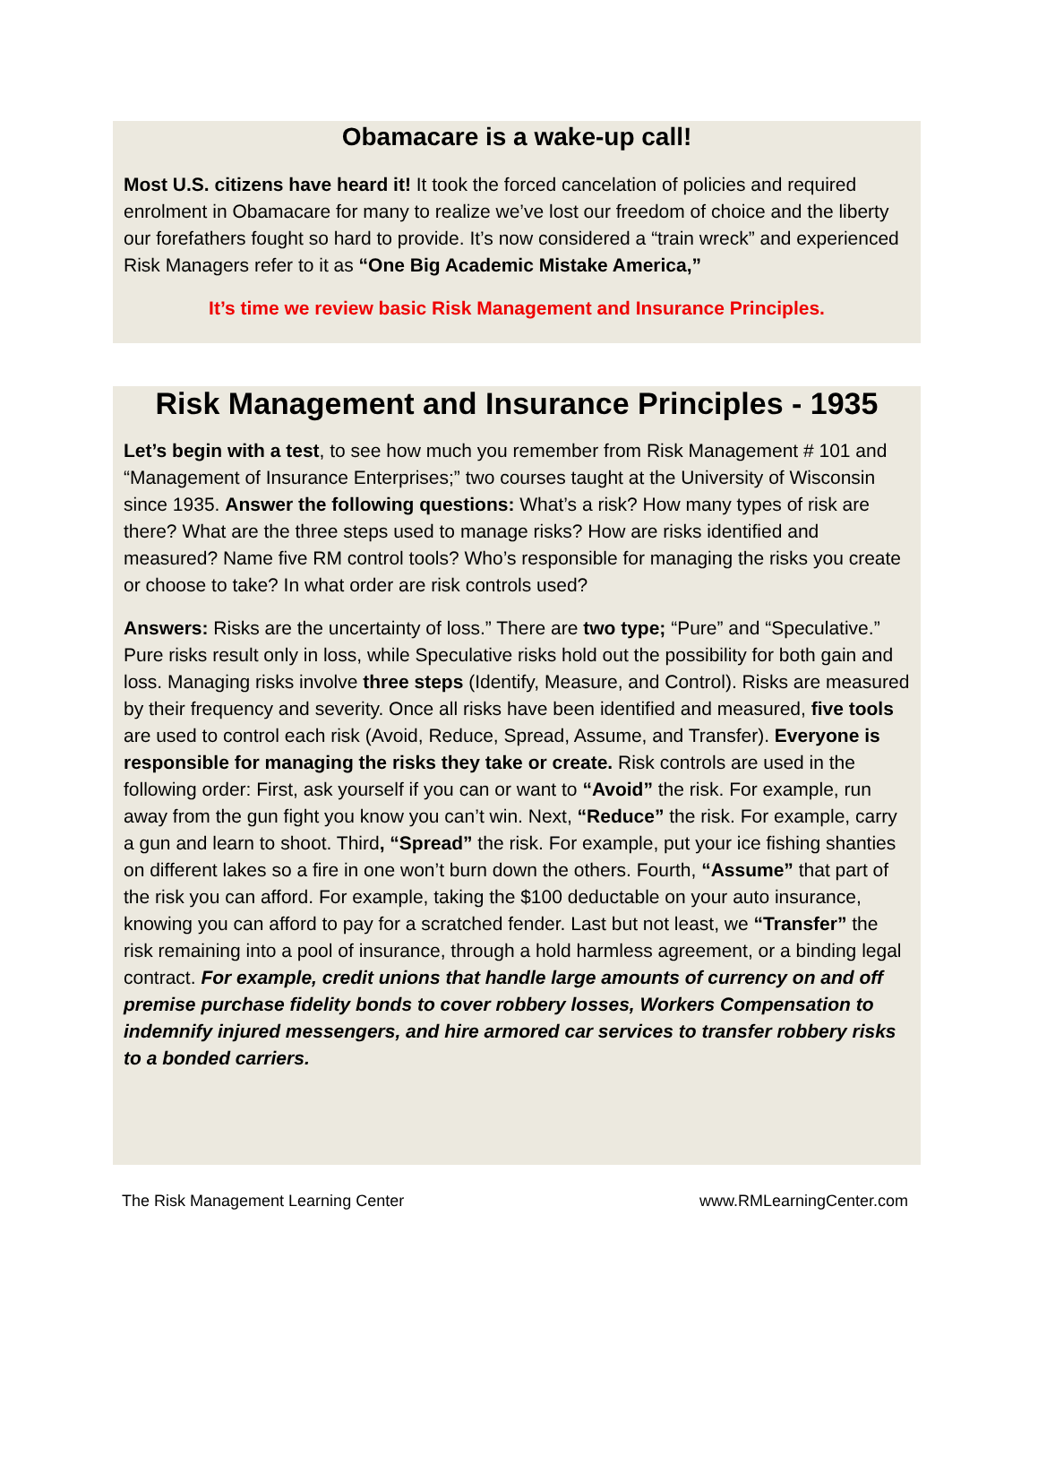Obamacare is a wake-up call!
Most U.S. citizens have heard it! It took the forced cancelation of policies and required enrolment in Obamacare for many to realize we’ve lost our freedom of choice and the liberty our forefathers fought so hard to provide. It’s now considered a “train wreck” and experienced Risk Managers refer to it as “One Big Academic Mistake America,”
It’s time we review basic Risk Management and Insurance Principles.
Risk Management and Insurance Principles - 1935
Let’s begin with a test, to see how much you remember from Risk Management # 101 and “Management of Insurance Enterprises;” two courses taught at the University of Wisconsin since 1935. Answer the following questions: What’s a risk? How many types of risk are there? What are the three steps used to manage risks? How are risks identified and measured? Name five RM control tools? Who’s responsible for managing the risks you create or choose to take? In what order are risk controls used?
Answers: Risks are the uncertainty of loss.” There are two type; “Pure” and “Speculative.” Pure risks result only in loss, while Speculative risks hold out the possibility for both gain and loss. Managing risks involve three steps (Identify, Measure, and Control). Risks are measured by their frequency and severity. Once all risks have been identified and measured, five tools are used to control each risk (Avoid, Reduce, Spread, Assume, and Transfer). Everyone is responsible for managing the risks they take or create. Risk controls are used in the following order: First, ask yourself if you can or want to “Avoid” the risk. For example, run away from the gun fight you know you can’t win. Next, “Reduce” the risk. For example, carry a gun and learn to shoot. Third, “Spread” the risk. For example, put your ice fishing shanties on different lakes so a fire in one won’t burn down the others. Fourth, “Assume” that part of the risk you can afford. For example, taking the $100 deductable on your auto insurance, knowing you can afford to pay for a scratched fender. Last but not least, we “Transfer” the risk remaining into a pool of insurance, through a hold harmless agreement, or a binding legal contract. For example, credit unions that handle large amounts of currency on and off premise purchase fidelity bonds to cover robbery losses, Workers Compensation to indemnify injured messengers, and hire armored car services to transfer robbery risks to a bonded carriers.
The Risk Management Learning Center www.RMLearningCenter.com